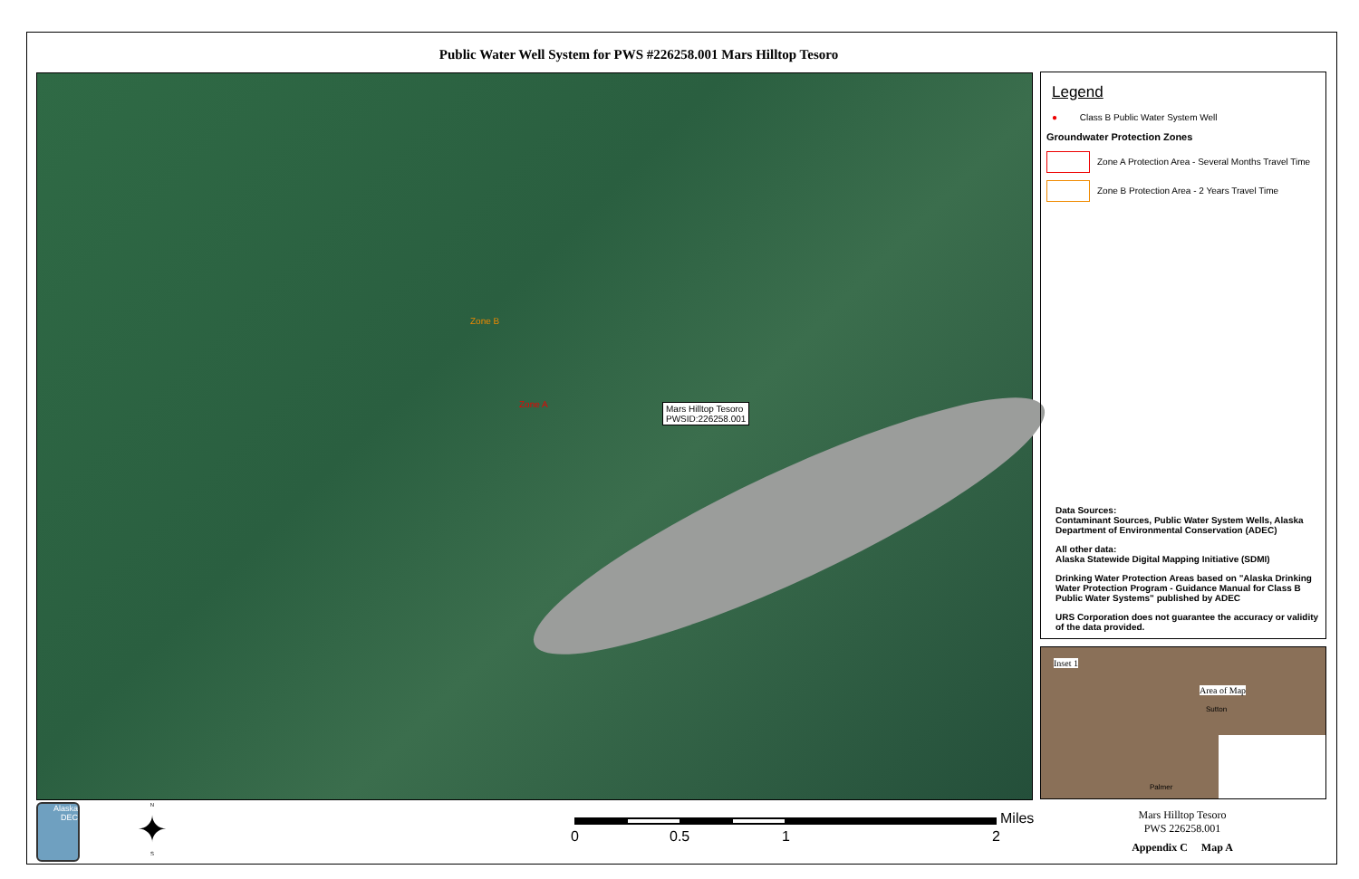Public Water Well System for PWS #226258.001 Mars Hilltop Tesoro
Zone B
Zone A
Mars Hilltop Tesoro
PWSID:226258.001
Legend
● Class B Public Water System Well
Groundwater Protection Zones
Zone A Protection Area - Several Months Travel Time
Zone B Protection Area - 2 Years Travel Time
Data Sources:
Contaminant Sources, Public Water System Wells, Alaska Department of Environmental Conservation (ADEC)
All other data:
Alaska Statewide Digital Mapping Initiative (SDMI)
Drinking Water Protection Areas based on "Alaska Drinking Water Protection Program - Guidance Manual for Class B Public Water Systems" published by ADEC
URS Corporation does not guarantee the accuracy or validity of the data provided.
Inset 1
Area of Map
Sutton
Palmer
Alaska
DEC
N
✦
S
Miles
0 0.5 1 2
Mars Hilltop Tesoro
PWS 226258.001
Appendix C Map A